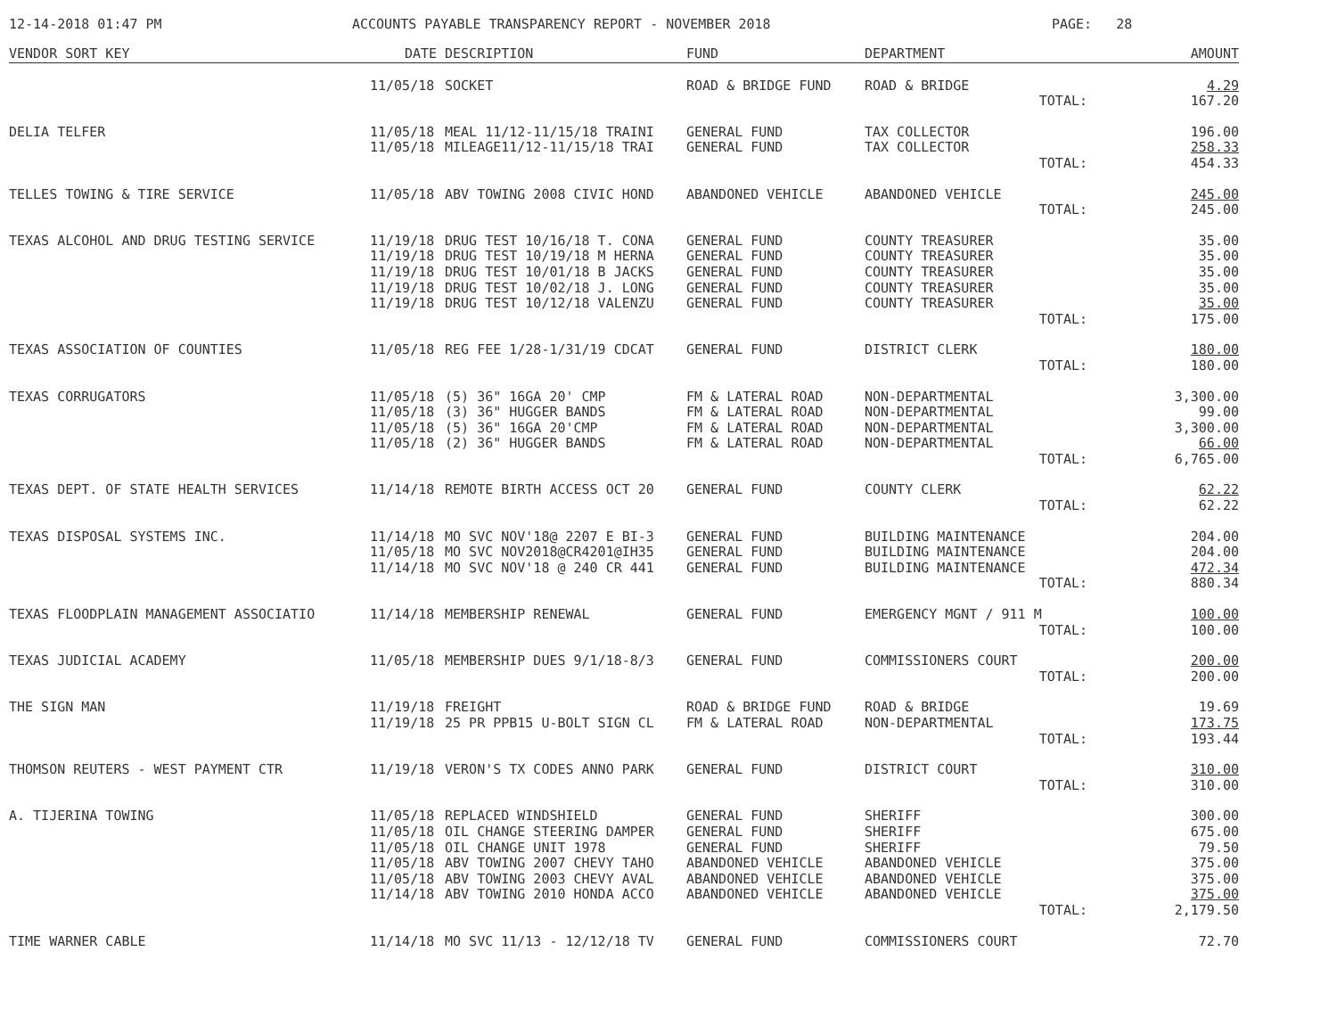12-14-2018 01:47 PM ACCOUNTS PAYABLE TRANSPARENCY REPORT - NOVEMBER 2018 PAGE: 28
| VENDOR SORT KEY | DATE | DESCRIPTION | FUND | DEPARTMENT | AMOUNT |
| --- | --- | --- | --- | --- | --- |
| | 11/05/18 | SOCKET | ROAD & BRIDGE FUND | ROAD & BRIDGE | 4.29 |
| | | | | TOTAL: | 167.20 |
| DELIA TELFER | 11/05/18 | MEAL 11/12-11/15/18 TRAINI | GENERAL FUND | TAX COLLECTOR | 196.00 |
| | 11/05/18 | MILEAGE11/12-11/15/18 TRAI | GENERAL FUND | TAX COLLECTOR | 258.33 |
| | | | | TOTAL: | 454.33 |
| TELLES TOWING & TIRE SERVICE | 11/05/18 | ABV TOWING 2008 CIVIC HOND | ABANDONED VEHICLE | ABANDONED VEHICLE | 245.00 |
| | | | | TOTAL: | 245.00 |
| TEXAS ALCOHOL AND DRUG TESTING SERVICE | 11/19/18 | DRUG TEST 10/16/18 T. CONA | GENERAL FUND | COUNTY TREASURER | 35.00 |
| | 11/19/18 | DRUG TEST 10/19/18 M HERNA | GENERAL FUND | COUNTY TREASURER | 35.00 |
| | 11/19/18 | DRUG TEST 10/01/18 B JACKS | GENERAL FUND | COUNTY TREASURER | 35.00 |
| | 11/19/18 | DRUG TEST 10/02/18 J. LONG | GENERAL FUND | COUNTY TREASURER | 35.00 |
| | 11/19/18 | DRUG TEST 10/12/18 VALENZU | GENERAL FUND | COUNTY TREASURER | 35.00 |
| | | | | TOTAL: | 175.00 |
| TEXAS ASSOCIATION OF COUNTIES | 11/05/18 | REG FEE 1/28-1/31/19 CDCAT | GENERAL FUND | DISTRICT CLERK | 180.00 |
| | | | | TOTAL: | 180.00 |
| TEXAS CORRUGATORS | 11/05/18 | (5) 36" 16GA 20' CMP | FM & LATERAL ROAD | NON-DEPARTMENTAL | 3,300.00 |
| | 11/05/18 | (3) 36" HUGGER BANDS | FM & LATERAL ROAD | NON-DEPARTMENTAL | 99.00 |
| | 11/05/18 | (5) 36" 16GA 20'CMP | FM & LATERAL ROAD | NON-DEPARTMENTAL | 3,300.00 |
| | 11/05/18 | (2) 36" HUGGER BANDS | FM & LATERAL ROAD | NON-DEPARTMENTAL | 66.00 |
| | | | | TOTAL: | 6,765.00 |
| TEXAS DEPT. OF STATE HEALTH SERVICES | 11/14/18 | REMOTE BIRTH ACCESS OCT 20 | GENERAL FUND | COUNTY CLERK | 62.22 |
| | | | | TOTAL: | 62.22 |
| TEXAS DISPOSAL SYSTEMS INC. | 11/14/18 | MO SVC NOV'18@ 2207 E BI-3 | GENERAL FUND | BUILDING MAINTENANCE | 204.00 |
| | 11/05/18 | MO SVC NOV2018@CR4201@IH35 | GENERAL FUND | BUILDING MAINTENANCE | 204.00 |
| | 11/14/18 | MO SVC NOV'18 @ 240 CR 441 | GENERAL FUND | BUILDING MAINTENANCE | 472.34 |
| | | | | TOTAL: | 880.34 |
| TEXAS FLOODPLAIN MANAGEMENT ASSOCIATIO | 11/14/18 | MEMBERSHIP RENEWAL | GENERAL FUND | EMERGENCY MGNT / 911 M | 100.00 |
| | | | | TOTAL: | 100.00 |
| TEXAS JUDICIAL ACADEMY | 11/05/18 | MEMBERSHIP DUES 9/1/18-8/3 | GENERAL FUND | COMMISSIONERS COURT | 200.00 |
| | | | | TOTAL: | 200.00 |
| THE SIGN MAN | 11/19/18 | FREIGHT | ROAD & BRIDGE FUND | ROAD & BRIDGE | 19.69 |
| | 11/19/18 | 25 PR PPB15 U-BOLT SIGN CL | FM & LATERAL ROAD | NON-DEPARTMENTAL | 173.75 |
| | | | | TOTAL: | 193.44 |
| THOMSON REUTERS - WEST PAYMENT CTR | 11/19/18 | VERON'S TX CODES ANNO PARK | GENERAL FUND | DISTRICT COURT | 310.00 |
| | | | | TOTAL: | 310.00 |
| A. TIJERINA TOWING | 11/05/18 | REPLACED WINDSHIELD | GENERAL FUND | SHERIFF | 300.00 |
| | 11/05/18 | OIL CHANGE STEERING DAMPER | GENERAL FUND | SHERIFF | 675.00 |
| | 11/05/18 | OIL CHANGE UNIT 1978 | GENERAL FUND | SHERIFF | 79.50 |
| | 11/05/18 | ABV TOWING 2007 CHEVY TAHO | ABANDONED VEHICLE | ABANDONED VEHICLE | 375.00 |
| | 11/05/18 | ABV TOWING 2003 CHEVY AVAL | ABANDONED VEHICLE | ABANDONED VEHICLE | 375.00 |
| | 11/14/18 | ABV TOWING 2010 HONDA ACCO | ABANDONED VEHICLE | ABANDONED VEHICLE | 375.00 |
| | | | | TOTAL: | 2,179.50 |
| TIME WARNER CABLE | 11/14/18 | MO SVC 11/13 - 12/12/18 TV | GENERAL FUND | COMMISSIONERS COURT | 72.70 |